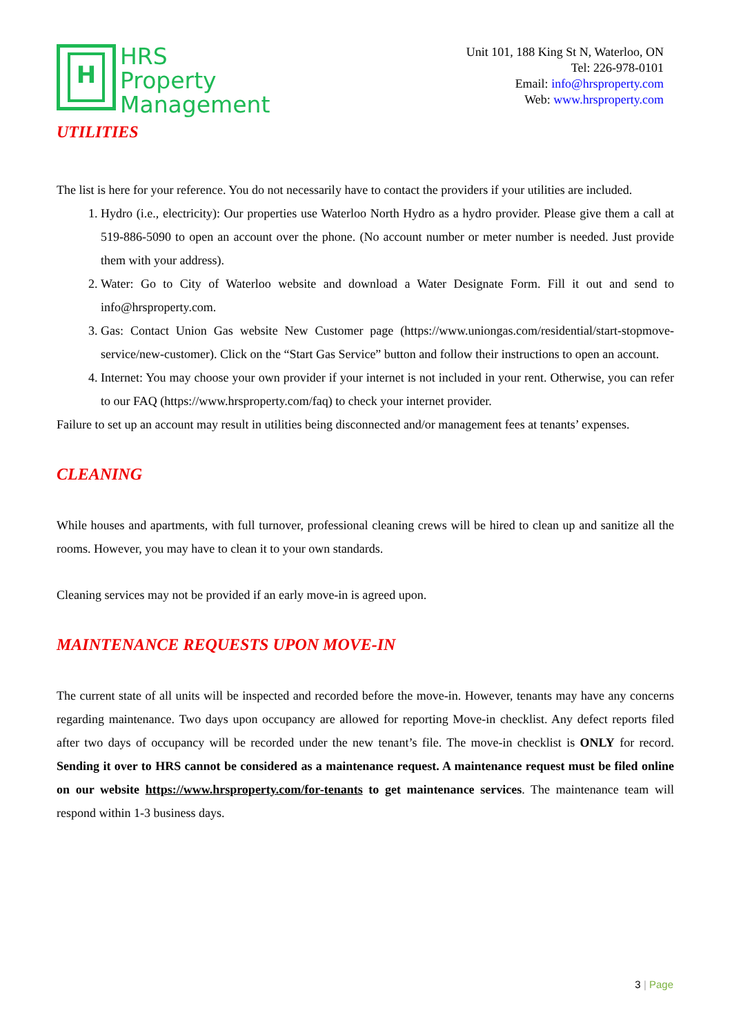H
HRS
Property
Management
Unit 101, 188 King St N, Waterloo, ON
Tel: 226-978-0101
Email: info@hrsproperty.com
Web: www.hrsproperty.com
UTILITIES
The list is here for your reference. You do not necessarily have to contact the providers if your utilities are included.
1. Hydro (i.e., electricity): Our properties use Waterloo North Hydro as a hydro provider. Please give them a call at 519-886-5090 to open an account over the phone. (No account number or meter number is needed. Just provide them with your address).
2. Water: Go to City of Waterloo website and download a Water Designate Form. Fill it out and send to info@hrsproperty.com.
3. Gas: Contact Union Gas website New Customer page (https://www.uniongas.com/residential/start-stopmove-service/new-customer). Click on the “Start Gas Service” button and follow their instructions to open an account.
4. Internet: You may choose your own provider if your internet is not included in your rent. Otherwise, you can refer to our FAQ (https://www.hrsproperty.com/faq) to check your internet provider.
Failure to set up an account may result in utilities being disconnected and/or management fees at tenants’ expenses.
CLEANING
While houses and apartments, with full turnover, professional cleaning crews will be hired to clean up and sanitize all the rooms. However, you may have to clean it to your own standards.
Cleaning services may not be provided if an early move-in is agreed upon.
MAINTENANCE REQUESTS UPON MOVE-IN
The current state of all units will be inspected and recorded before the move-in. However, tenants may have any concerns regarding maintenance. Two days upon occupancy are allowed for reporting Move-in checklist. Any defect reports filed after two days of occupancy will be recorded under the new tenant’s file. The move-in checklist is ONLY for record. Sending it over to HRS cannot be considered as a maintenance request. A maintenance request must be filed online on our website https://www.hrsproperty.com/for-tenants to get maintenance services. The maintenance team will respond within 1-3 business days.
3 | Page